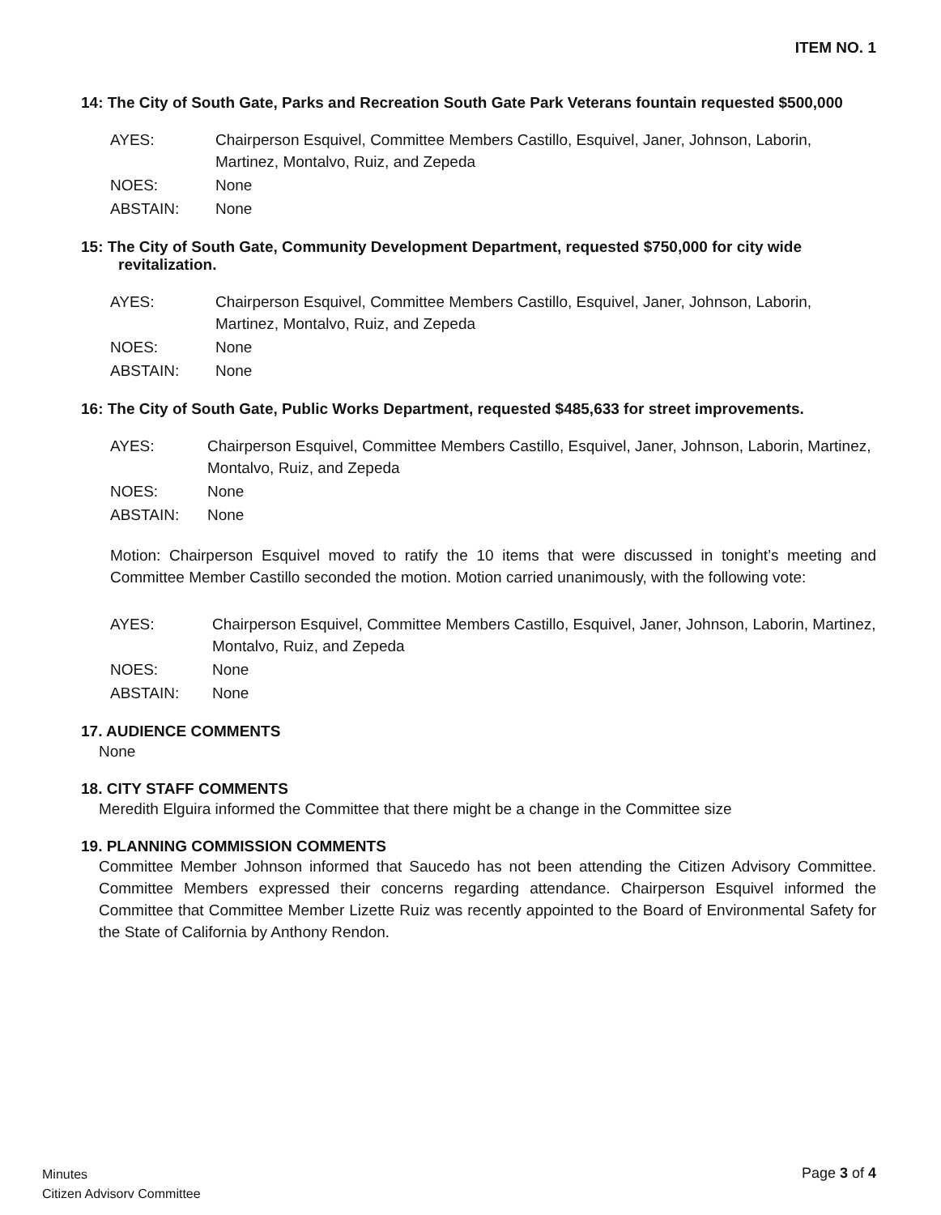ITEM NO. 1
14: The City of South Gate, Parks and Recreation South Gate Park Veterans fountain requested $500,000
| AYES: | Chairperson Esquivel, Committee Members Castillo, Esquivel, Janer, Johnson, Laborin, Martinez, Montalvo, Ruiz, and Zepeda |
| NOES: | None |
| ABSTAIN: | None |
15: The City of South Gate, Community Development Department, requested $750,000 for city wide revitalization.
| AYES: | Chairperson Esquivel, Committee Members Castillo, Esquivel, Janer, Johnson, Laborin, Martinez, Montalvo, Ruiz, and Zepeda |
| NOES: | None |
| ABSTAIN: | None |
16: The City of South Gate, Public Works Department, requested $485,633 for street improvements.
| AYES: | Chairperson Esquivel, Committee Members Castillo, Esquivel, Janer, Johnson, Laborin, Martinez, Montalvo, Ruiz, and Zepeda |
| NOES: | None |
| ABSTAIN: | None |
Motion: Chairperson Esquivel moved to ratify the 10 items that were discussed in tonight’s meeting and Committee Member Castillo seconded the motion. Motion carried unanimously, with the following vote:
| AYES: | Chairperson Esquivel, Committee Members Castillo, Esquivel, Janer, Johnson, Laborin, Martinez, Montalvo, Ruiz, and Zepeda |
| NOES: | None |
| ABSTAIN: | None |
17. AUDIENCE COMMENTS
None
18. CITY STAFF COMMENTS
Meredith Elguira informed the Committee that there might be a change in the Committee size
19. PLANNING COMMISSION COMMENTS
Committee Member Johnson informed that Saucedo has not been attending the Citizen Advisory Committee. Committee Members expressed their concerns regarding attendance. Chairperson Esquivel informed the Committee that Committee Member Lizette Ruiz was recently appointed to the Board of Environmental Safety for the State of California by Anthony Rendon.
Minutes
Citizen Advisorv Committee
Page 3 of 4